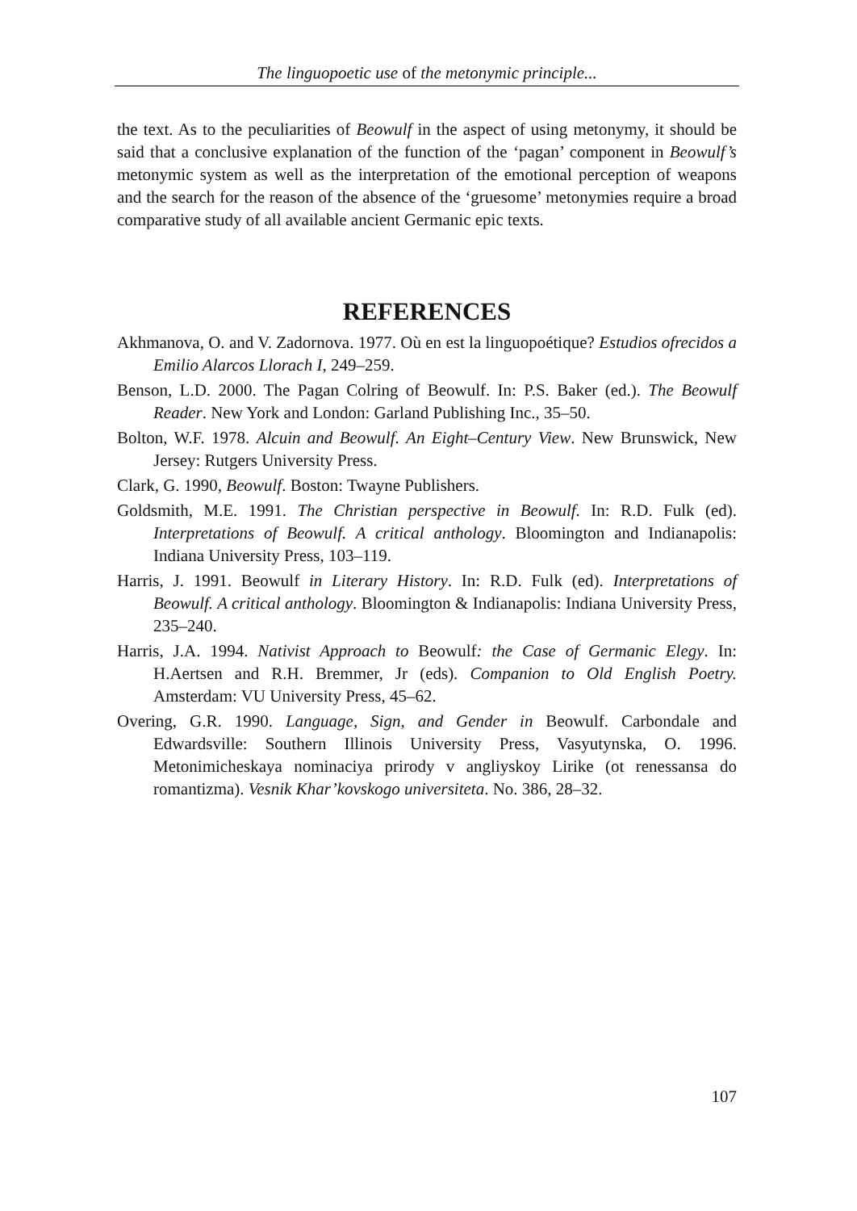The linguopoetic use of the metonymic principle...
the text. As to the peculiarities of Beowulf in the aspect of using metonymy, it should be said that a conclusive explanation of the function of the ‘pagan’ component in Beowulf’s metonymic system as well as the interpretation of the emotional perception of weapons and the search for the reason of the absence of the ‘gruesome’ metonymies require a broad comparative study of all available ancient Germanic epic texts.
REFERENCES
Akhmanova, O. and V. Zadornova. 1977. Où en est la linguopoétique? Estudios ofrecidos a Emilio Alarcos Llorach I, 249–259.
Benson, L.D. 2000. The Pagan Colring of Beowulf. In: P.S. Baker (ed.). The Beowulf Reader. New York and London: Garland Publishing Inc., 35–50.
Bolton, W.F. 1978. Alcuin and Beowulf. An Eight–Century View. New Brunswick, New Jersey: Rutgers University Press.
Clark, G. 1990, Beowulf. Boston: Twayne Publishers.
Goldsmith, M.E. 1991. The Christian perspective in Beowulf. In: R.D. Fulk (ed). Interpretations of Beowulf. A critical anthology. Bloomington and Indianapolis: Indiana University Press, 103–119.
Harris, J. 1991. Beowulf in Literary History. In: R.D. Fulk (ed). Interpretations of Beowulf. A critical anthology. Bloomington & Indianapolis: Indiana University Press, 235–240.
Harris, J.A. 1994. Nativist Approach to Beowulf: the Case of Germanic Elegy. In: H.Aertsen and R.H. Bremmer, Jr (eds). Companion to Old English Poetry. Amsterdam: VU University Press, 45–62.
Overing, G.R. 1990. Language, Sign, and Gender in Beowulf. Carbondale and Edwardsville: Southern Illinois University Press, Vasyutynska, O. 1996. Metonimicheskaya nominaciya prirody v angliyskoy Lirike (ot renessansa do romantizma). Vesnik Khar’kovskogo universiteta. No. 386, 28–32.
107